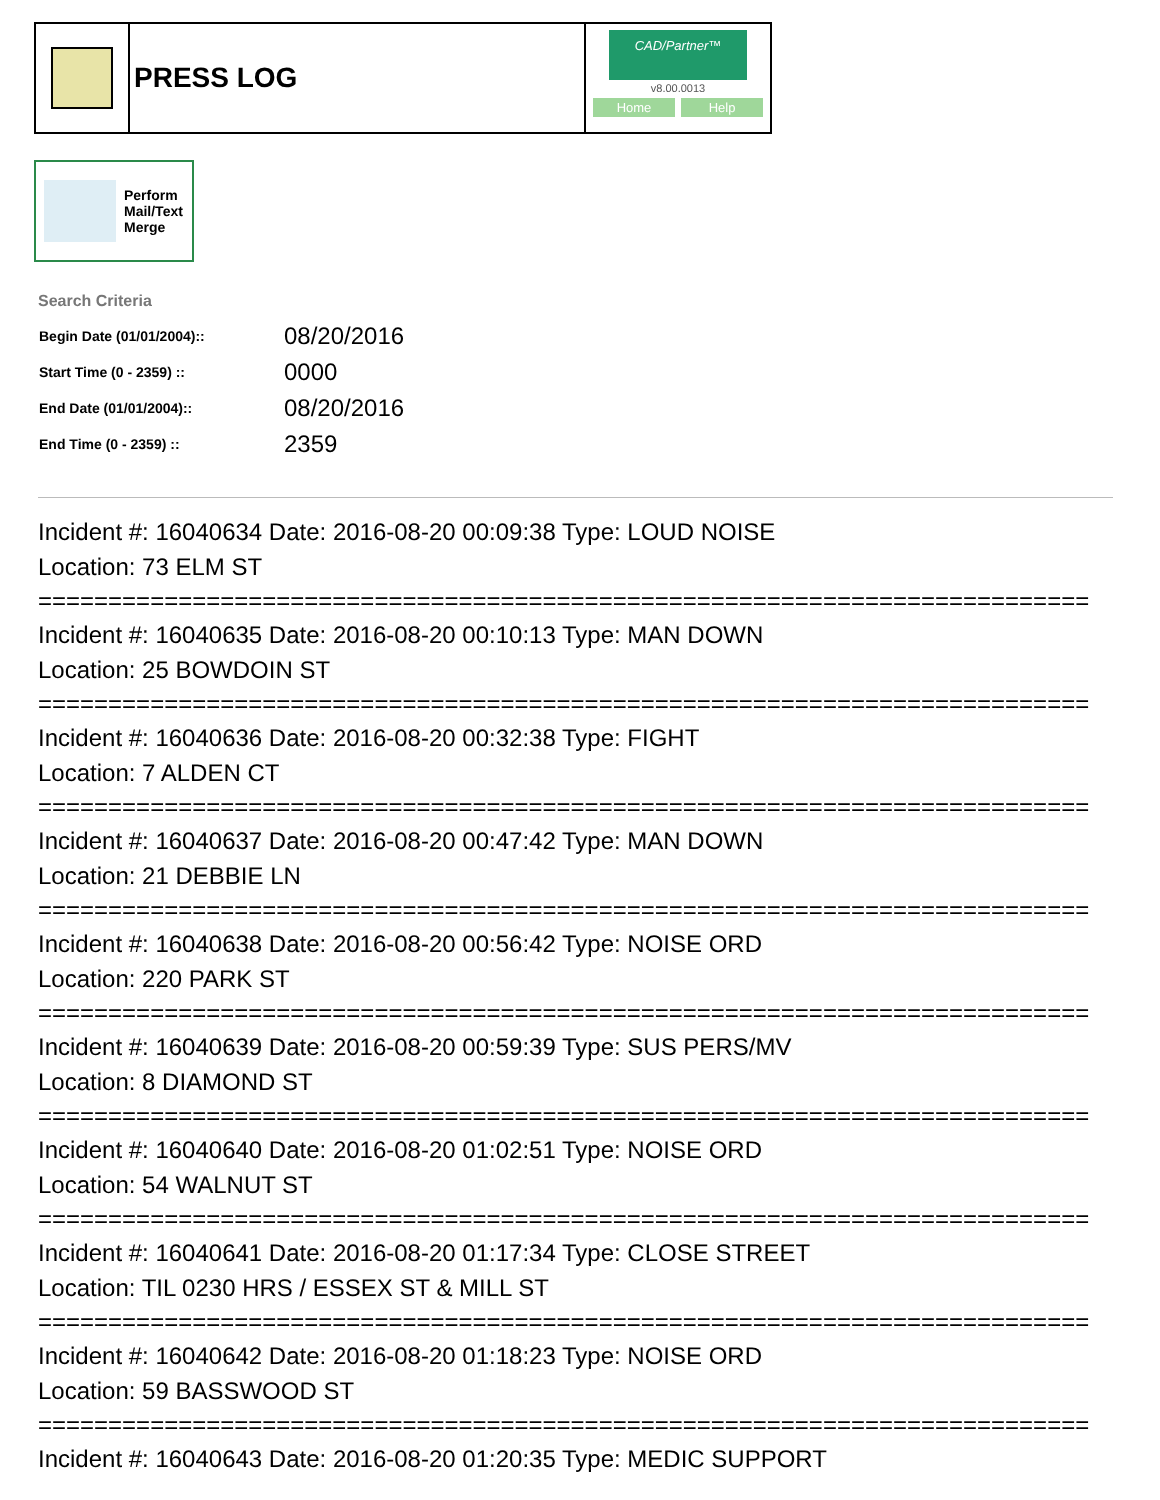PRESS LOG
CAD/Partner™
v8.00.0013
Home Help
Perform
Mail/Text
Merge
Search Criteria
| Begin Date (01/01/2004):: | 08/20/2016 |
| Start Time (0 - 2359) :: | 0000 |
| End Date (01/01/2004):: | 08/20/2016 |
| End Time (0 - 2359) :: | 2359 |
Incident #: 16040634 Date: 2016-08-20 00:09:38 Type: LOUD NOISE
Location: 73 ELM ST
===========================================================================
Incident #: 16040635 Date: 2016-08-20 00:10:13 Type: MAN DOWN
Location: 25 BOWDOIN ST
===========================================================================
Incident #: 16040636 Date: 2016-08-20 00:32:38 Type: FIGHT
Location: 7 ALDEN CT
===========================================================================
Incident #: 16040637 Date: 2016-08-20 00:47:42 Type: MAN DOWN
Location: 21 DEBBIE LN
===========================================================================
Incident #: 16040638 Date: 2016-08-20 00:56:42 Type: NOISE ORD
Location: 220 PARK ST
===========================================================================
Incident #: 16040639 Date: 2016-08-20 00:59:39 Type: SUS PERS/MV
Location: 8 DIAMOND ST
===========================================================================
Incident #: 16040640 Date: 2016-08-20 01:02:51 Type: NOISE ORD
Location: 54 WALNUT ST
===========================================================================
Incident #: 16040641 Date: 2016-08-20 01:17:34 Type: CLOSE STREET
Location: TIL 0230 HRS / ESSEX ST & MILL ST
===========================================================================
Incident #: 16040642 Date: 2016-08-20 01:18:23 Type: NOISE ORD
Location: 59 BASSWOOD ST
===========================================================================
Incident #: 16040643 Date: 2016-08-20 01:20:35 Type: MEDIC SUPPORT